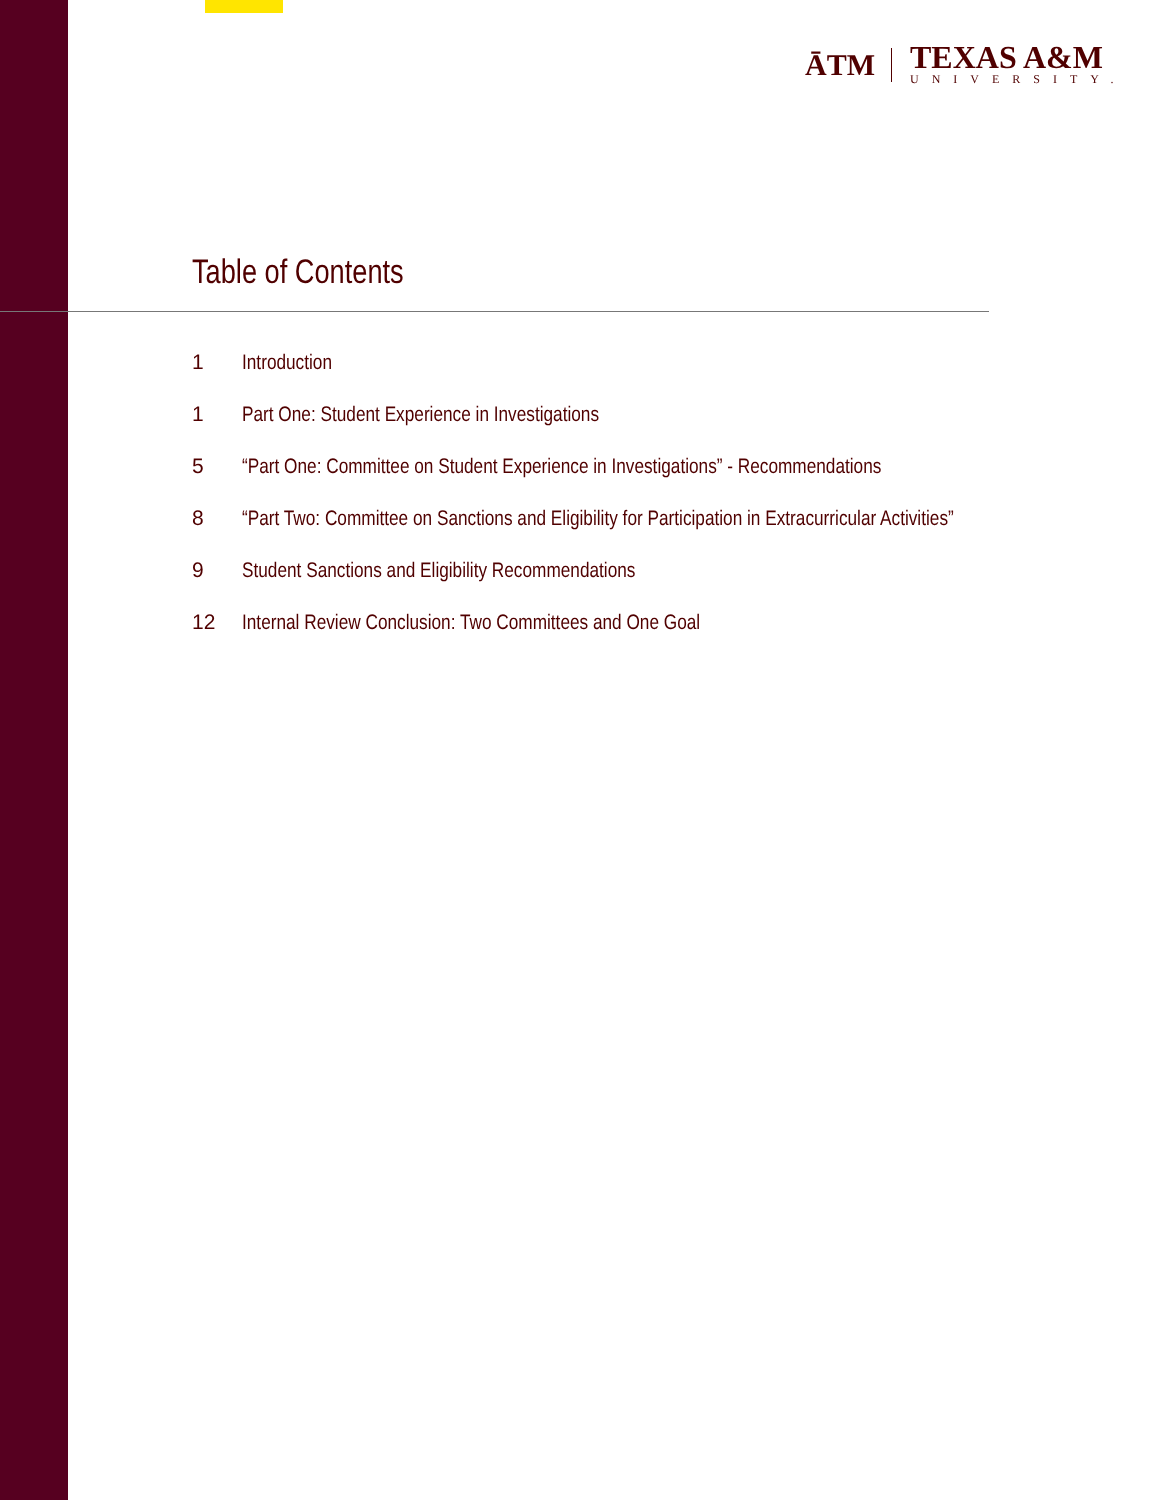ĀTM
TEXAS A&M
UNIVERSITY.
Table of Contents
1 Introduction
1 Part One: Student Experience in Investigations
5 “Part One: Committee on Student Experience in Investigations” - Recommendations
8 “Part Two: Committee on Sanctions and Eligibility for Participation in Extracurricular Activities”
9 Student Sanctions and Eligibility Recommendations
12 Internal Review Conclusion: Two Committees and One Goal